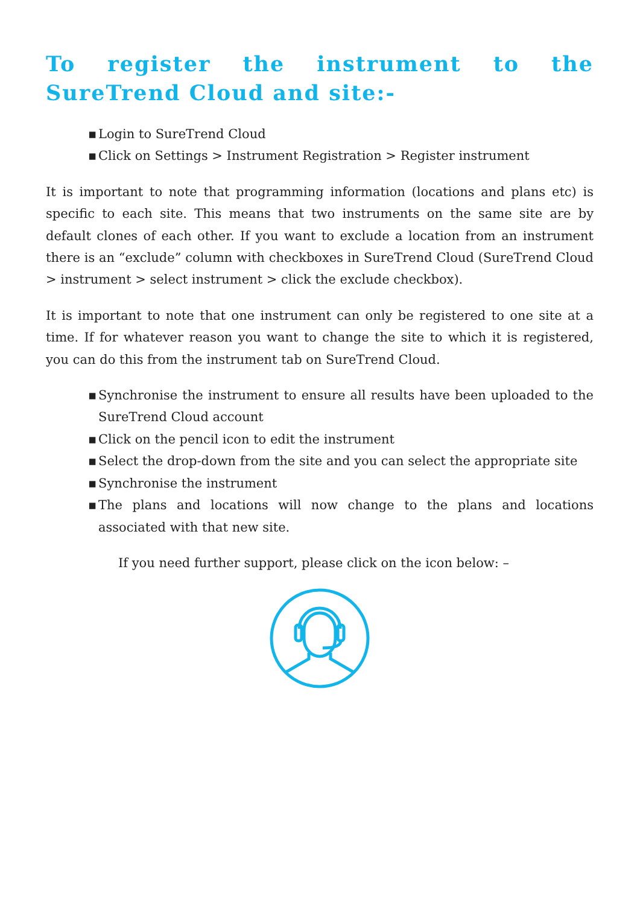To register the instrument to the SureTrend Cloud and site:-
▪ Login to SureTrend Cloud
▪ Click on Settings > Instrument Registration > Register instrument
It is important to note that programming information (locations and plans etc) is specific to each site. This means that two instruments on the same site are by default clones of each other. If you want to exclude a location from an instrument there is an “exclude” column with checkboxes in SureTrend Cloud (SureTrend Cloud > instrument > select instrument > click the exclude checkbox).
It is important to note that one instrument can only be registered to one site at a time. If for whatever reason you want to change the site to which it is registered, you can do this from the instrument tab on SureTrend Cloud.
▪ Synchronise the instrument to ensure all results have been uploaded to the SureTrend Cloud account
▪ Click on the pencil icon to edit the instrument
▪ Select the drop-down from the site and you can select the appropriate site
▪ Synchronise the instrument
▪ The plans and locations will now change to the plans and locations associated with that new site.
If you need further support, please click on the icon below: –